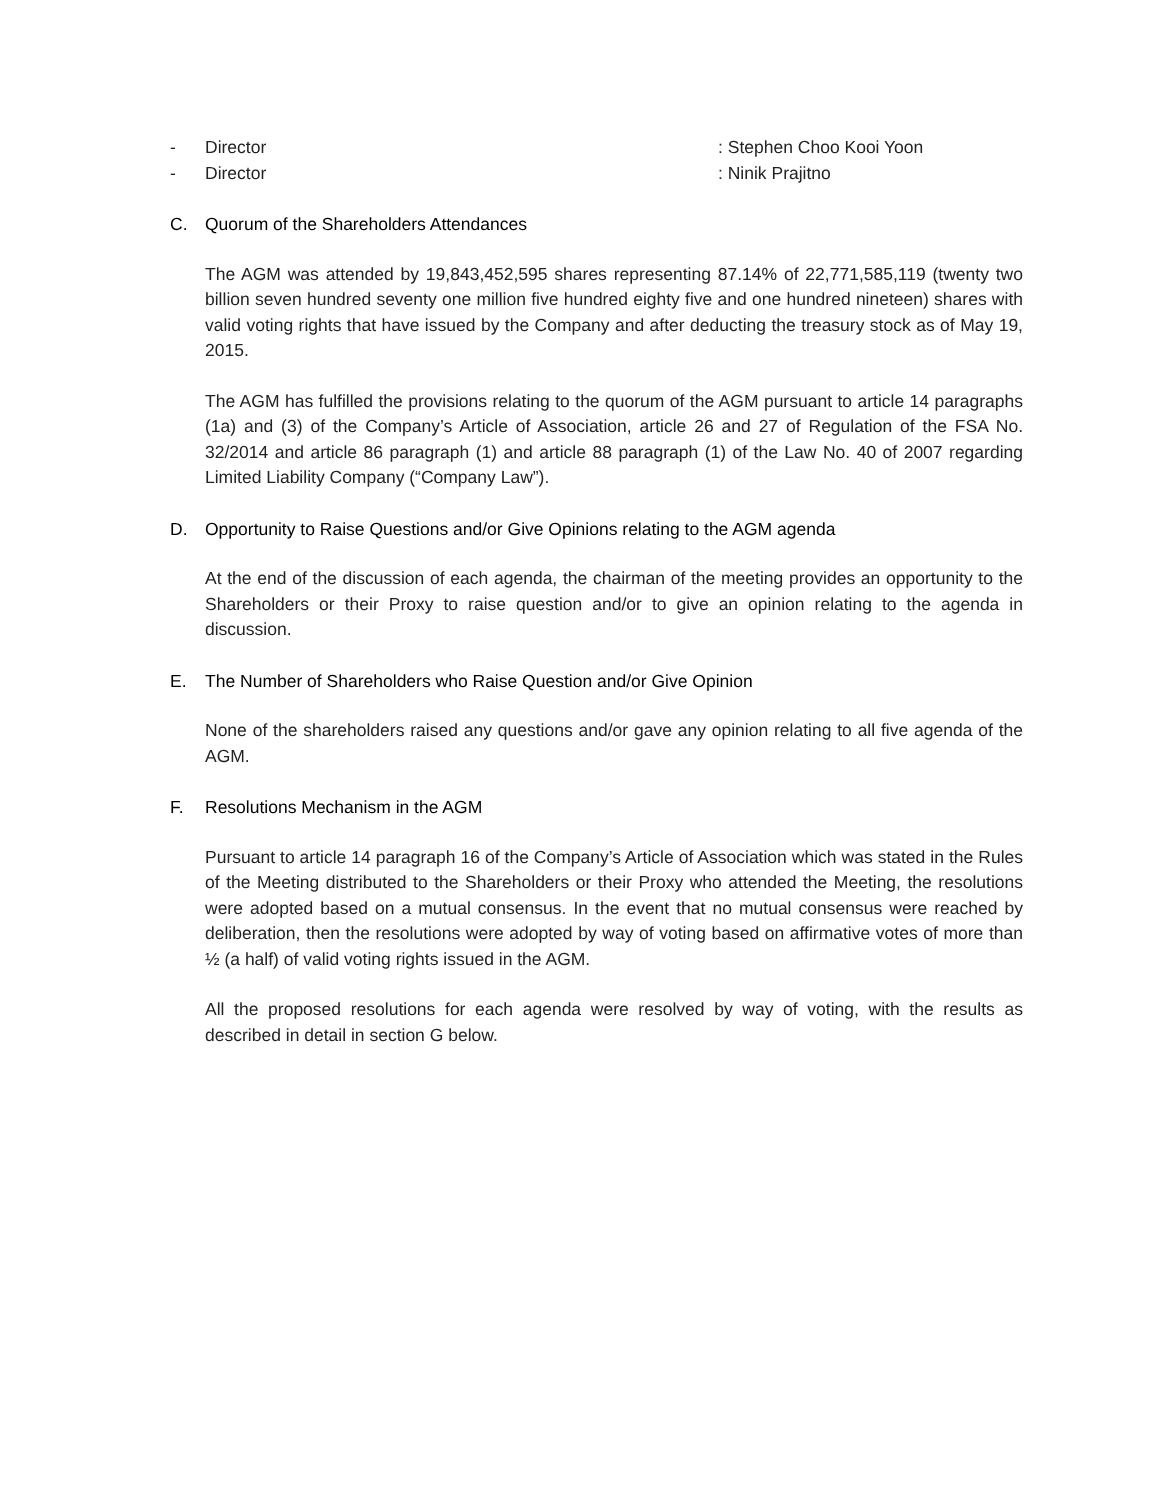- Director: Stephen Choo Kooi Yoon
- Director: Ninik Prajitno
C. Quorum of the Shareholders Attendances
The AGM was attended by 19,843,452,595 shares representing 87.14% of 22,771,585,119 (twenty two billion seven hundred seventy one million five hundred eighty five and one hundred nineteen) shares with valid voting rights that have issued by the Company and after deducting the treasury stock as of May 19, 2015.
The AGM has fulfilled the provisions relating to the quorum of the AGM pursuant to article 14 paragraphs (1a) and (3) of the Company’s Article of Association, article 26 and 27 of Regulation of the FSA No. 32/2014 and article 86 paragraph (1) and article 88 paragraph (1) of the Law No. 40 of 2007 regarding Limited Liability Company (“Company Law”).
D. Opportunity to Raise Questions and/or Give Opinions relating to the AGM agenda
At the end of the discussion of each agenda, the chairman of the meeting provides an opportunity to the Shareholders or their Proxy to raise question and/or to give an opinion relating to the agenda in discussion.
E. The Number of Shareholders who Raise Question and/or Give Opinion
None of the shareholders raised any questions and/or gave any opinion relating to all five agenda of the AGM.
F. Resolutions Mechanism in the AGM
Pursuant to article 14 paragraph 16 of the Company’s Article of Association which was stated in the Rules of the Meeting distributed to the Shareholders or their Proxy who attended the Meeting, the resolutions were adopted based on a mutual consensus. In the event that no mutual consensus were reached by deliberation, then the resolutions were adopted by way of voting based on affirmative votes of more than ½ (a half) of valid voting rights issued in the AGM.
All the proposed resolutions for each agenda were resolved by way of voting, with the results as described in detail in section G below.